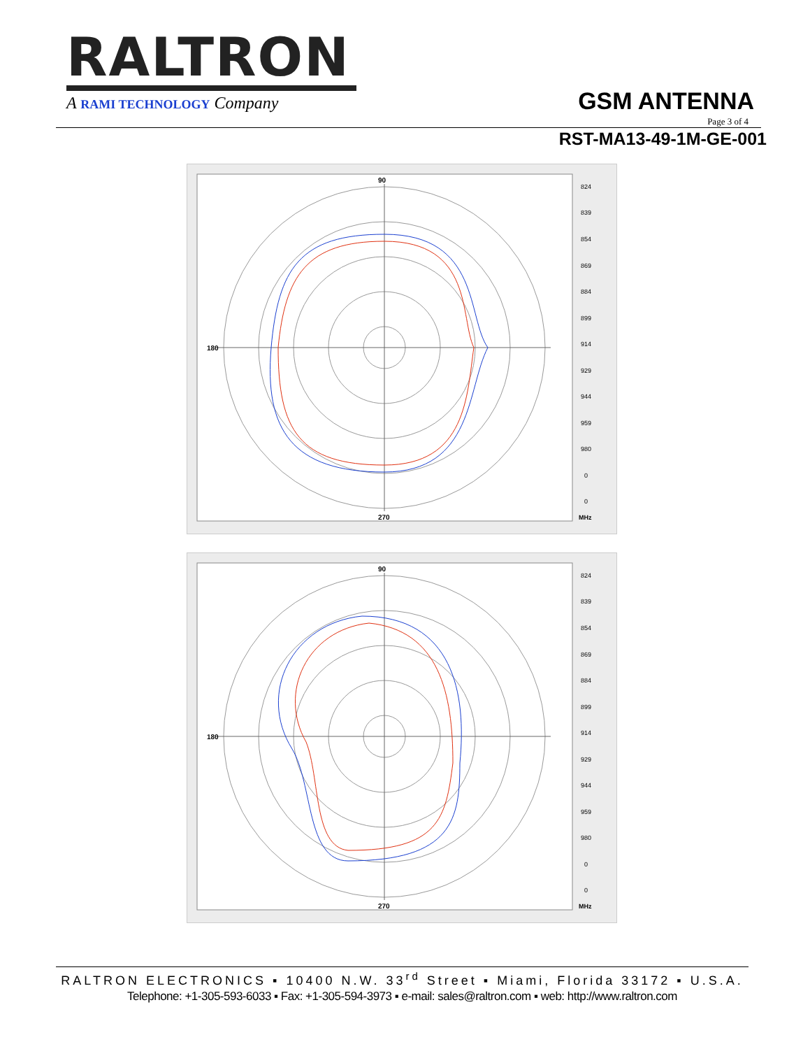RALTRON
A RAMI TECHNOLOGY Company
GSM ANTENNA
Page 3 of 4
RST-MA13-49-1M-GE-001
90
270
180
824
839
854
869
884
899
914
929
944
959
980
0
0
MHz
90
270
180
824
839
854
869
884
899
914
929
944
959
980
0
0
MHz
RALTRON ELECTRONICS ▪ 10400 N.W. 33<sup>rd</sup> Street ▪ Miami, Florida 33172 ▪ U.S.A.
Telephone: +1-305-593-6033 ▪ Fax: +1-305-594-3973 ▪ e-mail: sales@raltron.com ▪ web: http://www.raltron.com